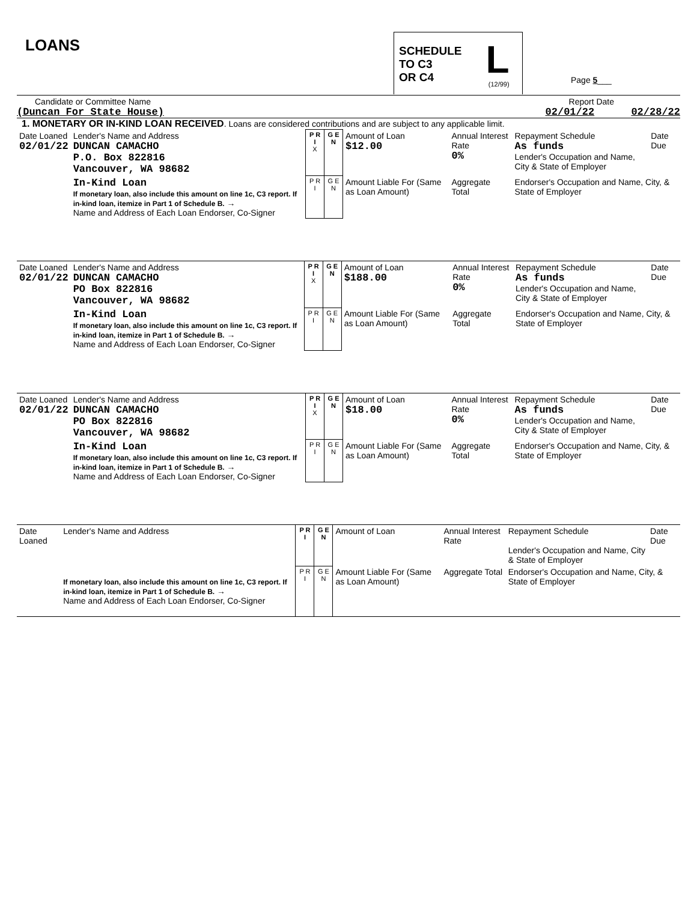LOANS
SCHEDULE
TO C3
OR C4
L
(12/99)
Page 5___
Candidate or Committee Name Report Date
(Duncan For State House) 02/01/22 02/28/22
1. MONETARY OR IN-KIND LOAN RECEIVED. Loans are considered contributions and are subject to any applicable limit.
| Date Loaned 02/01/22 | Lender's Name and Address DUNCAN CAMACHO P.O. Box 822816 Vancouver, WA 98682 | P R I X | G E N | Amount of Loan $12.00 | Annual Interest Rate 0% | Repayment Schedule As funds Lender's Occupation and Name, City & State of Employer | Date Due |
| | In-Kind Loan If monetary loan, also include this amount on line 1c, C3 report. If in-kind loan, itemize in Part 1 of Schedule B. → Name and Address of Each Loan Endorser, Co-Signer | P R I | G E N | Amount Liable For (Same as Loan Amount) | Aggregate Total | Endorser's Occupation and Name, City, & State of Employer | |
| Date Loaned 02/01/22 | Lender's Name and Address DUNCAN CAMACHO PO Box 822816 Vancouver, WA 98682 | P R I X | G E N | Amount of Loan $188.00 | Annual Interest Rate 0% | Repayment Schedule As funds Lender's Occupation and Name, City & State of Employer | Date Due |
| | In-Kind Loan If monetary loan, also include this amount on line 1c, C3 report. If in-kind loan, itemize in Part 1 of Schedule B. → Name and Address of Each Loan Endorser, Co-Signer | P R I | G E N | Amount Liable For (Same as Loan Amount) | Aggregate Total | Endorser's Occupation and Name, City, & State of Employer | |
| Date Loaned 02/01/22 | Lender's Name and Address DUNCAN CAMACHO PO Box 822816 Vancouver, WA 98682 | P R I X | G E N | Amount of Loan $18.00 | Annual Interest Rate 0% | Repayment Schedule As funds Lender's Occupation and Name, City & State of Employer | Date Due |
| | In-Kind Loan If monetary loan, also include this amount on line 1c, C3 report. If in-kind loan, itemize in Part 1 of Schedule B. → Name and Address of Each Loan Endorser, Co-Signer | P R I | G E N | Amount Liable For (Same as Loan Amount) | Aggregate Total | Endorser's Occupation and Name, City, & State of Employer | |
| Date Loaned | Lender's Name and Address | P R I | G E N | Amount of Loan | Annual Interest Rate | Repayment Schedule Lender's Occupation and Name, City & State of Employer | Date Due |
| | If monetary loan, also include this amount on line 1c, C3 report. If in-kind loan, itemize in Part 1 of Schedule B. → Name and Address of Each Loan Endorser, Co-Signer | P R I | G E N | Amount Liable For (Same as Loan Amount) | Aggregate Total | Endorser's Occupation and Name, City, & State of Employer | |